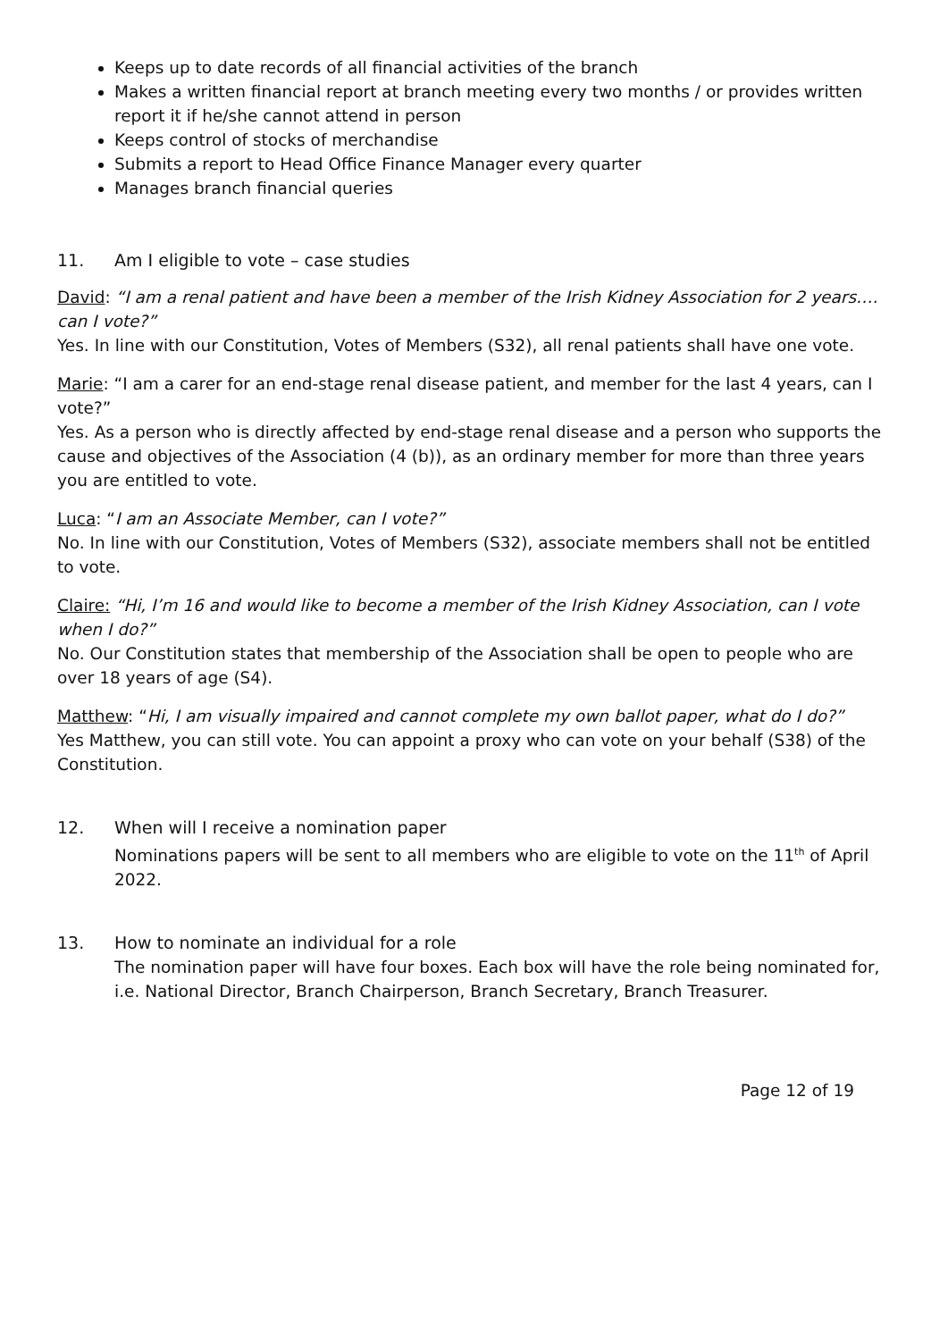Keeps up to date records of all financial activities of the branch
Makes a written financial report at branch meeting every two months / or provides written report it if he/she cannot attend in person
Keeps control of stocks of merchandise
Submits a report to Head Office Finance Manager every quarter
Manages branch financial queries
11. Am I eligible to vote – case studies
David: “I am a renal patient and have been a member of the Irish Kidney Association for 2 years…. can I vote?”
Yes. In line with our Constitution, Votes of Members (S32), all renal patients shall have one vote.
Marie: “I am a carer for an end-stage renal disease patient, and member for the last 4 years, can I vote?”
Yes. As a person who is directly affected by end-stage renal disease and a person who supports the cause and objectives of the Association (4 (b)), as an ordinary member for more than three years you are entitled to vote.
Luca: “I am an Associate Member, can I vote?”
No. In line with our Constitution, Votes of Members (S32), associate members shall not be entitled to vote.
Claire: “Hi, I’m 16 and would like to become a member of the Irish Kidney Association, can I vote when I do?”
No. Our Constitution states that membership of the Association shall be open to people who are over 18 years of age (S4).
Matthew: “Hi, I am visually impaired and cannot complete my own ballot paper, what do I do?”
Yes Matthew, you can still vote. You can appoint a proxy who can vote on your behalf (S38) of the Constitution.
12. When will I receive a nomination paper
Nominations papers will be sent to all members who are eligible to vote on the 11<sup>th</sup> of April 2022.
13. How to nominate an individual for a role
The nomination paper will have four boxes. Each box will have the role being nominated for, i.e. National Director, Branch Chairperson, Branch Secretary, Branch Treasurer.
Page 12 of 19